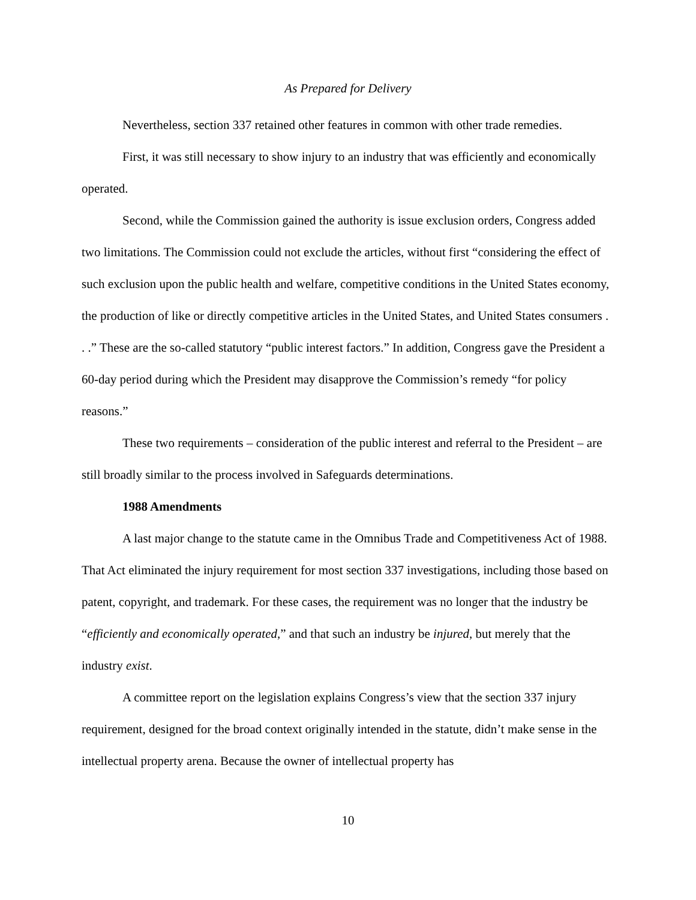As Prepared for Delivery
Nevertheless, section 337 retained other features in common with other trade remedies.
First, it was still necessary to show injury to an industry that was efficiently and economically operated.
Second, while the Commission gained the authority is issue exclusion orders, Congress added two limitations. The Commission could not exclude the articles, without first “considering the effect of such exclusion upon the public health and welfare, competitive conditions in the United States economy, the production of like or directly competitive articles in the United States, and United States consumers . . .” These are the so-called statutory “public interest factors.” In addition, Congress gave the President a 60-day period during which the President may disapprove the Commission’s remedy “for policy reasons.”
These two requirements – consideration of the public interest and referral to the President – are still broadly similar to the process involved in Safeguards determinations.
1988 Amendments
A last major change to the statute came in the Omnibus Trade and Competitiveness Act of 1988. That Act eliminated the injury requirement for most section 337 investigations, including those based on patent, copyright, and trademark. For these cases, the requirement was no longer that the industry be “efficiently and economically operated,” and that such an industry be injured, but merely that the industry exist.
A committee report on the legislation explains Congress’s view that the section 337 injury requirement, designed for the broad context originally intended in the statute, didn’t make sense in the intellectual property arena. Because the owner of intellectual property has
10